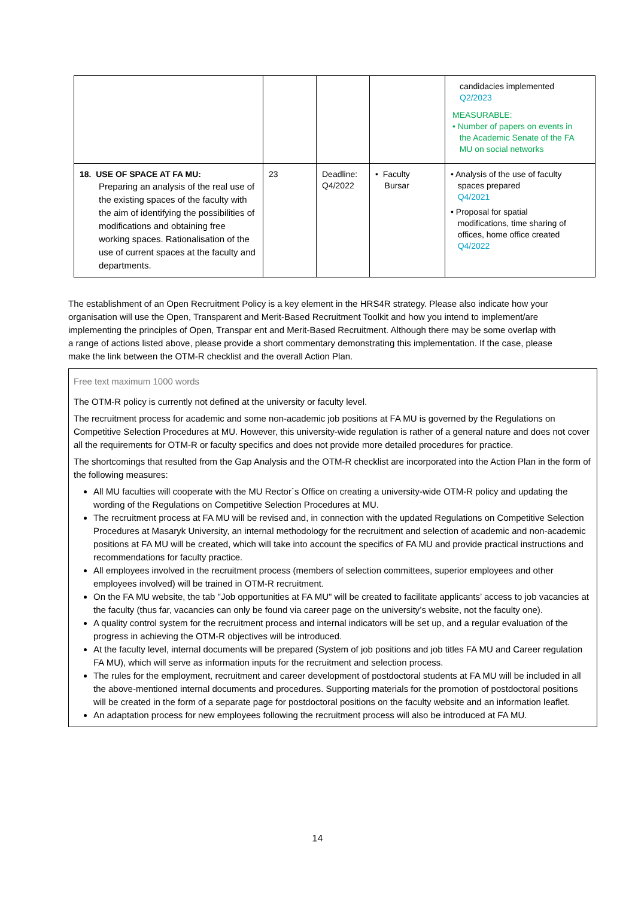| | | | | candidacies implemented Q2/2023 MEASURABLE: • Number of papers on events in the Academic Senate of the FA MU on social networks |
| 18. USE OF SPACE AT FA MU: Preparing an analysis of the real use of the existing spaces of the faculty with the aim of identifying the possibilities of modifications and obtaining free working spaces. Rationalisation of the use of current spaces at the faculty and departments. | 23 | Deadline: Q4/2022 | • Faculty Bursar | • Analysis of the use of faculty spaces prepared Q4/2021 • Proposal for spatial modifications, time sharing of offices, home office created Q4/2022 |
The establishment of an Open Recruitment Policy is a key element in the HRS4R strategy. Please also indicate how your organisation will use the Open, Transparent and Merit-Based Recruitment Toolkit and how you intend to implement/are implementing the principles of Open, Transpar ent and Merit-Based Recruitment. Although there may be some overlap with a range of actions listed above, please provide a short commentary demonstrating this implementation. If the case, please make the link between the OTM-R checklist and the overall Action Plan.
Free text maximum 1000 words
The OTM-R policy is currently not defined at the university or faculty level.
The recruitment process for academic and some non-academic job positions at FA MU is governed by the Regulations on Competitive Selection Procedures at MU. However, this university-wide regulation is rather of a general nature and does not cover all the requirements for OTM-R or faculty specifics and does not provide more detailed procedures for practice.
The shortcomings that resulted from the Gap Analysis and the OTM-R checklist are incorporated into the Action Plan in the form of the following measures:
All MU faculties will cooperate with the MU Rector´s Office on creating a university-wide OTM-R policy and updating the wording of the Regulations on Competitive Selection Procedures at MU.
The recruitment process at FA MU will be revised and, in connection with the updated Regulations on Competitive Selection Procedures at Masaryk University, an internal methodology for the recruitment and selection of academic and non-academic positions at FA MU will be created, which will take into account the specifics of FA MU and provide practical instructions and recommendations for faculty practice.
All employees involved in the recruitment process (members of selection committees, superior employees and other employees involved) will be trained in OTM-R recruitment.
On the FA MU website, the tab "Job opportunities at FA MU" will be created to facilitate applicants’ access to job vacancies at the faculty (thus far, vacancies can only be found via career page on the university’s website, not the faculty one).
A quality control system for the recruitment process and internal indicators will be set up, and a regular evaluation of the progress in achieving the OTM-R objectives will be introduced.
At the faculty level, internal documents will be prepared (System of job positions and job titles FA MU and Career regulation FA MU), which will serve as information inputs for the recruitment and selection process.
The rules for the employment, recruitment and career development of postdoctoral students at FA MU will be included in all the above-mentioned internal documents and procedures. Supporting materials for the promotion of postdoctoral positions will be created in the form of a separate page for postdoctoral positions on the faculty website and an information leaflet.
An adaptation process for new employees following the recruitment process will also be introduced at FA MU.
14